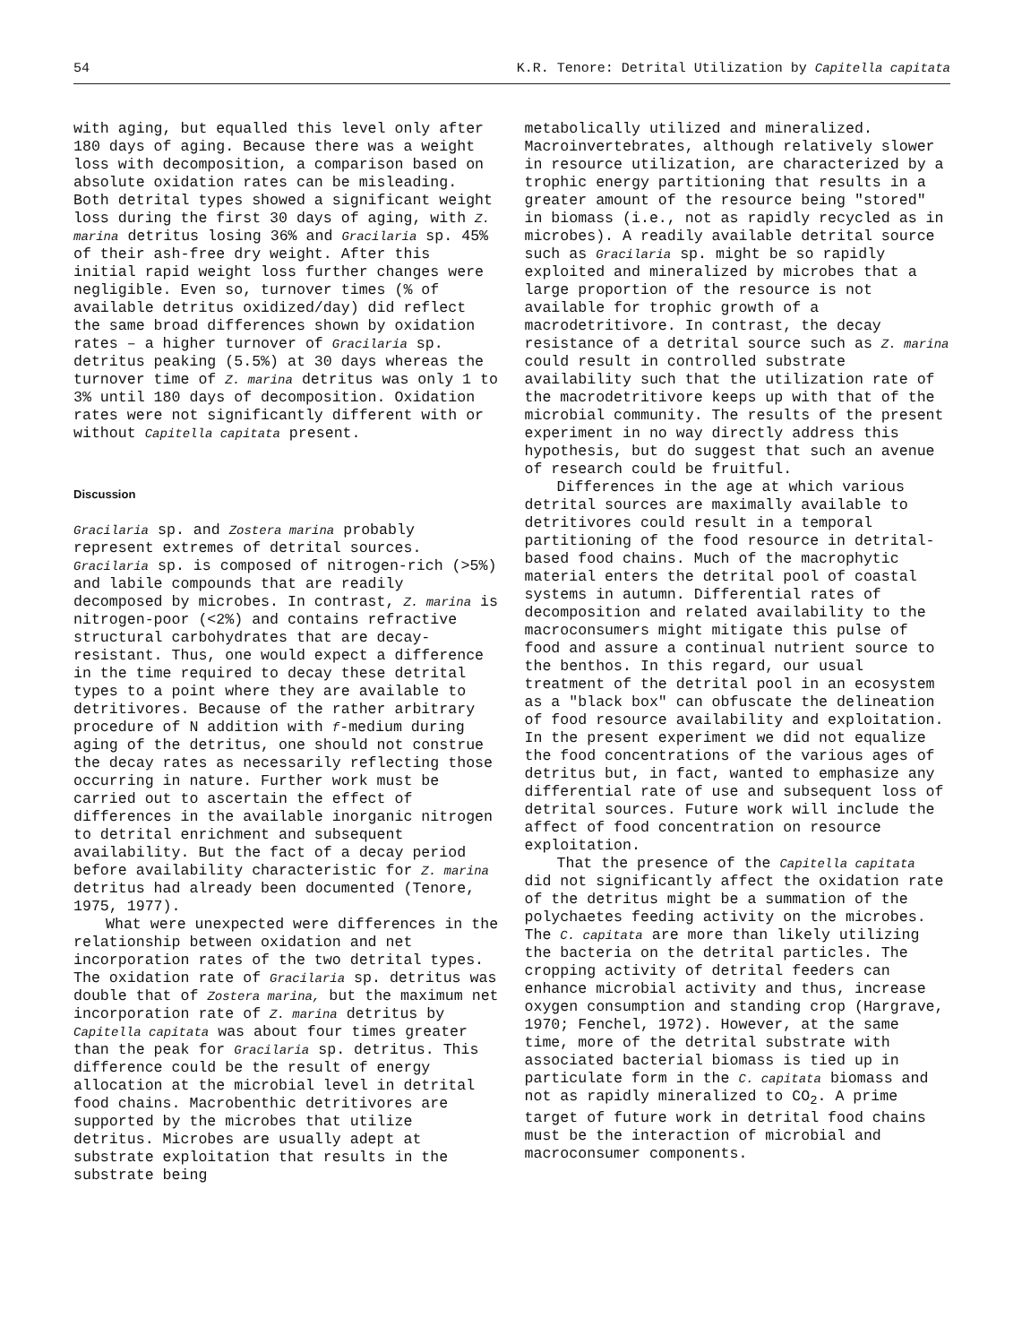54 K.R. Tenore: Detrital Utilization by Capitella capitata
with aging, but equalled this level only after 180 days of aging. Because there was a weight loss with decomposition, a comparison based on absolute oxidation rates can be misleading. Both detrital types showed a significant weight loss during the first 30 days of aging, with Z. marina detritus losing 36% and Gracilaria sp. 45% of their ash-free dry weight. After this initial rapid weight loss further changes were negligible. Even so, turnover times (% of available detritus oxidized/day) did reflect the same broad differences shown by oxidation rates – a higher turnover of Gracilaria sp. detritus peaking (5.5%) at 30 days whereas the turnover time of Z. marina detritus was only 1 to 3% until 180 days of decomposition. Oxidation rates were not significantly different with or without Capitella capitata present.
Discussion
Gracilaria sp. and Zostera marina probably represent extremes of detrital sources. Gracilaria sp. is composed of nitrogen-rich (>5%) and labile compounds that are readily decomposed by microbes. In contrast, Z. marina is nitrogen-poor (<2%) and contains refractive structural carbohydrates that are decay-resistant. Thus, one would expect a difference in the time required to decay these detrital types to a point where they are available to detritivores. Because of the rather arbitrary procedure of N addition with f-medium during aging of the detritus, one should not construe the decay rates as necessarily reflecting those occurring in nature. Further work must be carried out to ascertain the effect of differences in the available inorganic nitrogen to detrital enrichment and subsequent availability. But the fact of a decay period before availability characteristic for Z. marina detritus had already been documented (Tenore, 1975, 1977).
What were unexpected were differences in the relationship between oxidation and net incorporation rates of the two detrital types. The oxidation rate of Gracilaria sp. detritus was double that of Zostera marina, but the maximum net incorporation rate of Z. marina detritus by Capitella capitata was about four times greater than the peak for Gracilaria sp. detritus. This difference could be the result of energy allocation at the microbial level in detrital food chains. Macrobenthic detritivores are supported by the microbes that utilize detritus. Microbes are usually adept at substrate exploitation that results in the substrate being
metabolically utilized and mineralized. Macroinvertebrates, although relatively slower in resource utilization, are characterized by a trophic energy partitioning that results in a greater amount of the resource being "stored" in biomass (i.e., not as rapidly recycled as in microbes). A readily available detrital source such as Gracilaria sp. might be so rapidly exploited and mineralized by microbes that a large proportion of the resource is not available for trophic growth of a macrodetritivore. In contrast, the decay resistance of a detrital source such as Z. marina could result in controlled substrate availability such that the utilization rate of the macrodetritivore keeps up with that of the microbial community. The results of the present experiment in no way directly address this hypothesis, but do suggest that such an avenue of research could be fruitful.
Differences in the age at which various detrital sources are maximally available to detritivores could result in a temporal partitioning of the food resource in detrital-based food chains. Much of the macrophytic material enters the detrital pool of coastal systems in autumn. Differential rates of decomposition and related availability to the macroconsumers might mitigate this pulse of food and assure a continual nutrient source to the benthos. In this regard, our usual treatment of the detrital pool in an ecosystem as a "black box" can obfuscate the delineation of food resource availability and exploitation. In the present experiment we did not equalize the food concentrations of the various ages of detritus but, in fact, wanted to emphasize any differential rate of use and subsequent loss of detrital sources. Future work will include the affect of food concentration on resource exploitation.
That the presence of the Capitella capitata did not significantly affect the oxidation rate of the detritus might be a summation of the polychaetes feeding activity on the microbes. The C. capitata are more than likely utilizing the bacteria on the detrital particles. The cropping activity of detrital feeders can enhance microbial activity and thus, increase oxygen consumption and standing crop (Hargrave, 1970; Fenchel, 1972). However, at the same time, more of the detrital substrate with associated bacterial biomass is tied up in particulate form in the C. capitata biomass and not as rapidly mineralized to CO<sub>2</sub>. A prime target of future work in detrital food chains must be the interaction of microbial and macroconsumer components.